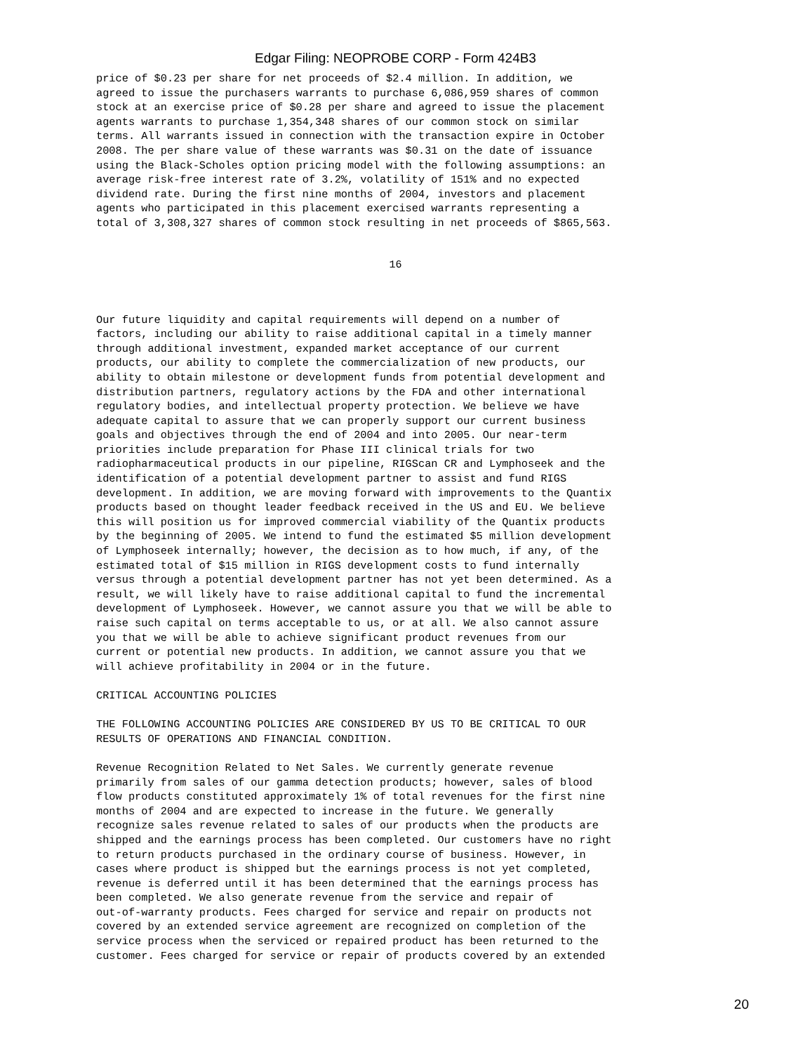Edgar Filing: NEOPROBE CORP - Form 424B3
price of $0.23 per share for net proceeds of $2.4 million. In addition, we
agreed to issue the purchasers warrants to purchase 6,086,959 shares of common
stock at an exercise price of $0.28 per share and agreed to issue the placement
agents warrants to purchase 1,354,348 shares of our common stock on similar
terms. All warrants issued in connection with the transaction expire in October
2008. The per share value of these warrants was $0.31 on the date of issuance
using the Black-Scholes option pricing model with the following assumptions: an
average risk-free interest rate of 3.2%, volatility of 151% and no expected
dividend rate. During the first nine months of 2004, investors and placement
agents who participated in this placement exercised warrants representing a
total of 3,308,327 shares of common stock resulting in net proceeds of $865,563.
16
Our future liquidity and capital requirements will depend on a number of
factors, including our ability to raise additional capital in a timely manner
through additional investment, expanded market acceptance of our current
products, our ability to complete the commercialization of new products, our
ability to obtain milestone or development funds from potential development and
distribution partners, regulatory actions by the FDA and other international
regulatory bodies, and intellectual property protection. We believe we have
adequate capital to assure that we can properly support our current business
goals and objectives through the end of 2004 and into 2005. Our near-term
priorities include preparation for Phase III clinical trials for two
radiopharmaceutical products in our pipeline, RIGScan CR and Lymphoseek and the
identification of a potential development partner to assist and fund RIGS
development. In addition, we are moving forward with improvements to the Quantix
products based on thought leader feedback received in the US and EU. We believe
this will position us for improved commercial viability of the Quantix products
by the beginning of 2005. We intend to fund the estimated $5 million development
of Lymphoseek internally; however, the decision as to how much, if any, of the
estimated total of $15 million in RIGS development costs to fund internally
versus through a potential development partner has not yet been determined. As a
result, we will likely have to raise additional capital to fund the incremental
development of Lymphoseek. However, we cannot assure you that we will be able to
raise such capital on terms acceptable to us, or at all. We also cannot assure
you that we will be able to achieve significant product revenues from our
current or potential new products. In addition, we cannot assure you that we
will achieve profitability in 2004 or in the future.

CRITICAL ACCOUNTING POLICIES

THE FOLLOWING ACCOUNTING POLICIES ARE CONSIDERED BY US TO BE CRITICAL TO OUR
RESULTS OF OPERATIONS AND FINANCIAL CONDITION.

Revenue Recognition Related to Net Sales. We currently generate revenue
primarily from sales of our gamma detection products; however, sales of blood
flow products constituted approximately 1% of total revenues for the first nine
months of 2004 and are expected to increase in the future. We generally
recognize sales revenue related to sales of our products when the products are
shipped and the earnings process has been completed. Our customers have no right
to return products purchased in the ordinary course of business. However, in
cases where product is shipped but the earnings process is not yet completed,
revenue is deferred until it has been determined that the earnings process has
been completed. We also generate revenue from the service and repair of
out-of-warranty products. Fees charged for service and repair on products not
covered by an extended service agreement are recognized on completion of the
service process when the serviced or repaired product has been returned to the
customer. Fees charged for service or repair of products covered by an extended
20